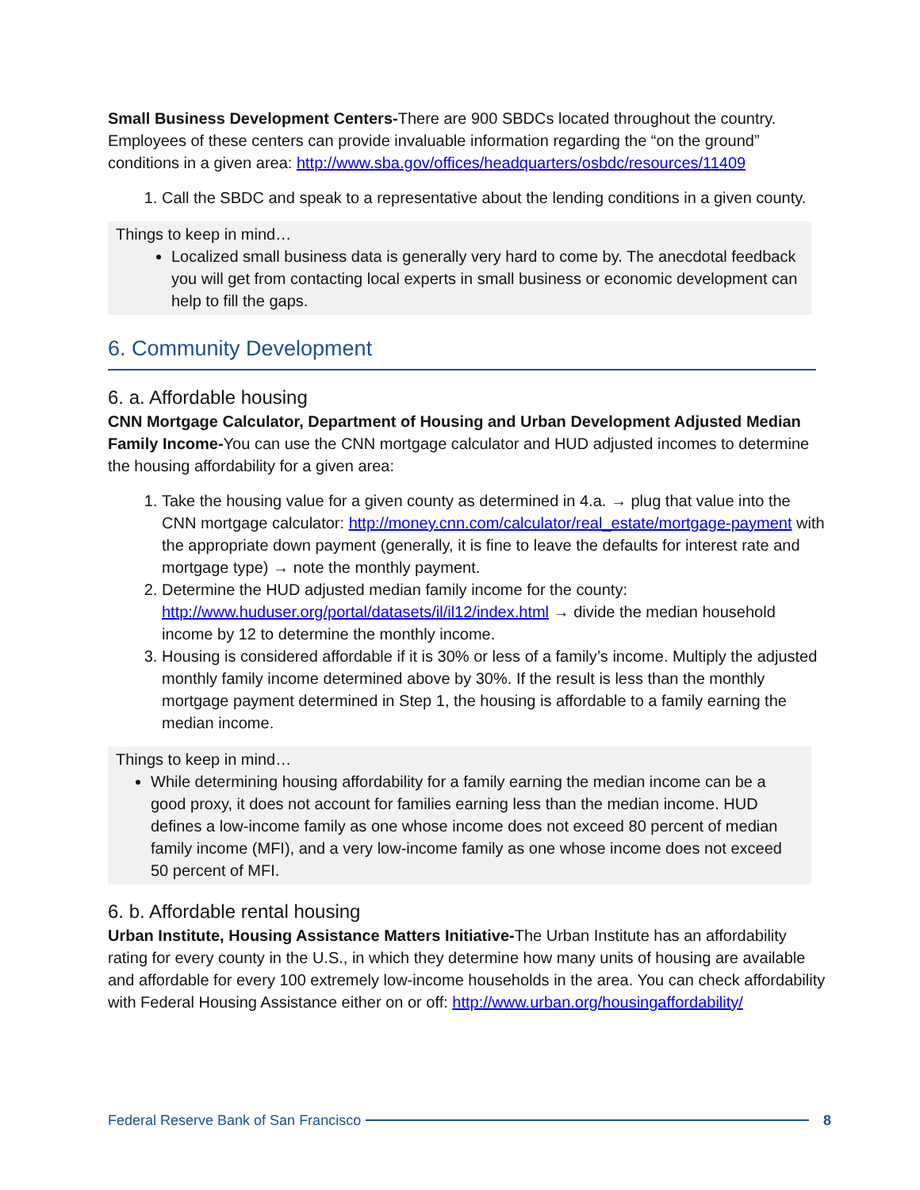Small Business Development Centers-There are 900 SBDCs located throughout the country. Employees of these centers can provide invaluable information regarding the “on the ground” conditions in a given area: http://www.sba.gov/offices/headquarters/osbdc/resources/11409
1. Call the SBDC and speak to a representative about the lending conditions in a given county.
Things to keep in mind…
Localized small business data is generally very hard to come by. The anecdotal feedback you will get from contacting local experts in small business or economic development can help to fill the gaps.
6. Community Development
6. a. Affordable housing
CNN Mortgage Calculator, Department of Housing and Urban Development Adjusted Median Family Income-You can use the CNN mortgage calculator and HUD adjusted incomes to determine the housing affordability for a given area:
1. Take the housing value for a given county as determined in 4.a. → plug that value into the CNN mortgage calculator: http://money.cnn.com/calculator/real_estate/mortgage-payment with the appropriate down payment (generally, it is fine to leave the defaults for interest rate and mortgage type) → note the monthly payment.
2. Determine the HUD adjusted median family income for the county: http://www.huduser.org/portal/datasets/il/il12/index.html → divide the median household income by 12 to determine the monthly income.
3. Housing is considered affordable if it is 30% or less of a family’s income. Multiply the adjusted monthly family income determined above by 30%. If the result is less than the monthly mortgage payment determined in Step 1, the housing is affordable to a family earning the median income.
Things to keep in mind…
While determining housing affordability for a family earning the median income can be a good proxy, it does not account for families earning less than the median income. HUD defines a low-income family as one whose income does not exceed 80 percent of median family income (MFI), and a very low-income family as one whose income does not exceed 50 percent of MFI.
6. b. Affordable rental housing
Urban Institute, Housing Assistance Matters Initiative-The Urban Institute has an affordability rating for every county in the U.S., in which they determine how many units of housing are available and affordable for every 100 extremely low-income households in the area. You can check affordability with Federal Housing Assistance either on or off: http://www.urban.org/housingaffordability/
Federal Reserve Bank of San Francisco 8